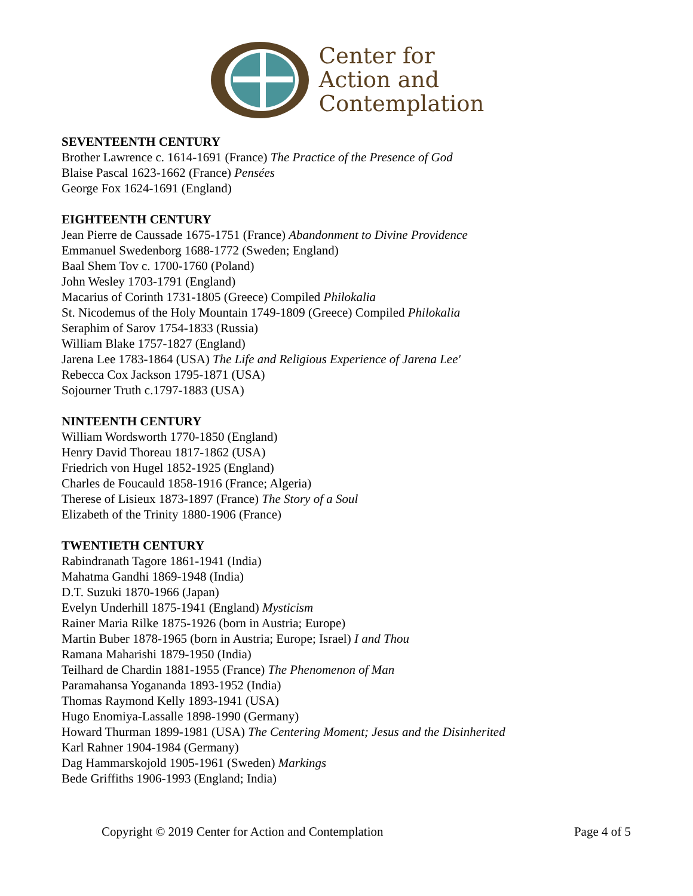Center for
Action and
Contemplation
SEVENTEENTH CENTURY
Brother Lawrence c. 1614-1691 (France) The Practice of the Presence of God
Blaise Pascal 1623-1662 (France) Pensées
George Fox 1624-1691 (England)
EIGHTEENTH CENTURY
Jean Pierre de Caussade 1675-1751 (France) Abandonment to Divine Providence
Emmanuel Swedenborg 1688-1772 (Sweden; England)
Baal Shem Tov c. 1700-1760 (Poland)
John Wesley 1703-1791 (England)
Macarius of Corinth 1731-1805 (Greece) Compiled Philokalia
St. Nicodemus of the Holy Mountain 1749-1809 (Greece) Compiled Philokalia
Seraphim of Sarov 1754-1833 (Russia)
William Blake 1757-1827 (England)
Jarena Lee 1783-1864 (USA) The Life and Religious Experience of Jarena Lee'
Rebecca Cox Jackson 1795-1871 (USA)
Sojourner Truth c.1797-1883 (USA)
NINTEENTH CENTURY
William Wordsworth 1770-1850 (England)
Henry David Thoreau 1817-1862 (USA)
Friedrich von Hugel 1852-1925 (England)
Charles de Foucauld 1858-1916 (France; Algeria)
Therese of Lisieux 1873-1897 (France) The Story of a Soul
Elizabeth of the Trinity 1880-1906 (France)
TWENTIETH CENTURY
Rabindranath Tagore 1861-1941 (India)
Mahatma Gandhi 1869-1948 (India)
D.T. Suzuki 1870-1966 (Japan)
Evelyn Underhill 1875-1941 (England) Mysticism
Rainer Maria Rilke 1875-1926 (born in Austria; Europe)
Martin Buber 1878-1965 (born in Austria; Europe; Israel) I and Thou
Ramana Maharishi 1879-1950 (India)
Teilhard de Chardin 1881-1955 (France) The Phenomenon of Man
Paramahansa Yogananda 1893-1952 (India)
Thomas Raymond Kelly 1893-1941 (USA)
Hugo Enomiya-Lassalle 1898-1990 (Germany)
Howard Thurman 1899-1981 (USA) The Centering Moment; Jesus and the Disinherited
Karl Rahner 1904-1984 (Germany)
Dag Hammarskojold 1905-1961 (Sweden) Markings
Bede Griffiths 1906-1993 (England; India)
Copyright © 2019 Center for Action and Contemplation Page 4 of 5